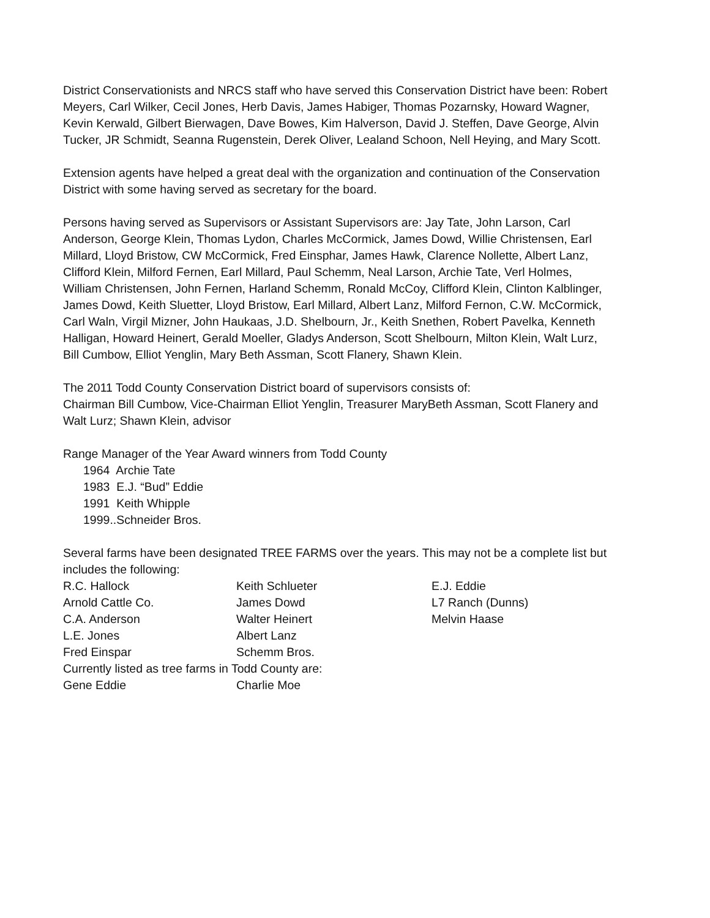District Conservationists and NRCS staff who have served this Conservation District have been: Robert Meyers, Carl Wilker, Cecil Jones, Herb Davis, James Habiger, Thomas Pozarnsky, Howard Wagner, Kevin Kerwald, Gilbert Bierwagen, Dave Bowes, Kim Halverson, David J. Steffen, Dave George, Alvin Tucker, JR Schmidt, Seanna Rugenstein, Derek Oliver, Lealand Schoon, Nell Heying, and Mary Scott.
Extension agents have helped a great deal with the organization and continuation of the Conservation District with some having served as secretary for the board.
Persons having served as Supervisors or Assistant Supervisors are: Jay Tate, John Larson, Carl Anderson, George Klein, Thomas Lydon, Charles McCormick, James Dowd, Willie Christensen, Earl Millard, Lloyd Bristow, CW McCormick, Fred Einsphar, James Hawk, Clarence Nollette, Albert Lanz, Clifford Klein, Milford Fernen, Earl Millard, Paul Schemm, Neal Larson, Archie Tate, Verl Holmes, William Christensen, John Fernen, Harland Schemm, Ronald McCoy, Clifford Klein, Clinton Kalblinger, James Dowd, Keith Sluetter, Lloyd Bristow, Earl Millard, Albert Lanz, Milford Fernon, C.W. McCormick, Carl Waln, Virgil Mizner, John Haukaas, J.D. Shelbourn, Jr., Keith Snethen, Robert Pavelka, Kenneth Halligan, Howard Heinert, Gerald Moeller, Gladys Anderson, Scott Shelbourn, Milton Klein, Walt Lurz, Bill Cumbow, Elliot Yenglin, Mary Beth Assman, Scott Flanery, Shawn Klein.
The 2011 Todd County Conservation District board of supervisors consists of:
Chairman Bill Cumbow, Vice-Chairman Elliot Yenglin, Treasurer MaryBeth Assman, Scott Flanery and Walt Lurz; Shawn Klein, advisor
Range Manager of the Year Award winners from Todd County
1964 Archie Tate
1983 E.J. “Bud” Eddie
1991 Keith Whipple
1999..Schneider Bros.
Several farms have been designated TREE FARMS over the years. This may not be a complete list but includes the following:
| R.C. Hallock | Keith Schlueter | E.J. Eddie |
| Arnold Cattle Co. | James Dowd | L7 Ranch (Dunns) |
| C.A. Anderson | Walter Heinert | Melvin Haase |
| L.E. Jones | Albert Lanz | |
| Fred Einspar | Schemm Bros. | |
| Currently listed as tree farms in Todd County are: | | |
| Gene Eddie | Charlie Moe | |